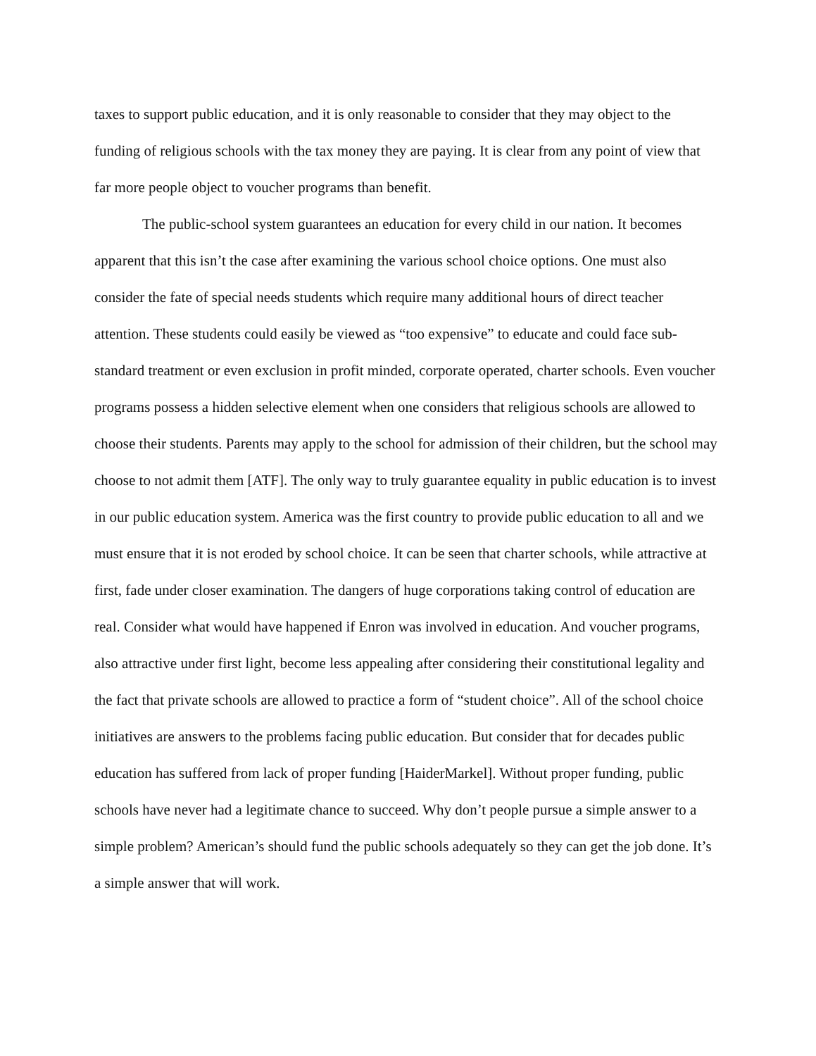taxes to support public education, and it is only reasonable to consider that they may object to the funding of religious schools with the tax money they are paying. It is clear from any point of view that far more people object to voucher programs than benefit.
The public-school system guarantees an education for every child in our nation. It becomes apparent that this isn’t the case after examining the various school choice options. One must also consider the fate of special needs students which require many additional hours of direct teacher attention. These students could easily be viewed as “too expensive” to educate and could face sub-standard treatment or even exclusion in profit minded, corporate operated, charter schools. Even voucher programs possess a hidden selective element when one considers that religious schools are allowed to choose their students. Parents may apply to the school for admission of their children, but the school may choose to not admit them [ATF]. The only way to truly guarantee equality in public education is to invest in our public education system. America was the first country to provide public education to all and we must ensure that it is not eroded by school choice. It can be seen that charter schools, while attractive at first, fade under closer examination. The dangers of huge corporations taking control of education are real. Consider what would have happened if Enron was involved in education. And voucher programs, also attractive under first light, become less appealing after considering their constitutional legality and the fact that private schools are allowed to practice a form of “student choice”. All of the school choice initiatives are answers to the problems facing public education. But consider that for decades public education has suffered from lack of proper funding [HaiderMarkel]. Without proper funding, public schools have never had a legitimate chance to succeed. Why don’t people pursue a simple answer to a simple problem? American’s should fund the public schools adequately so they can get the job done. It’s a simple answer that will work.